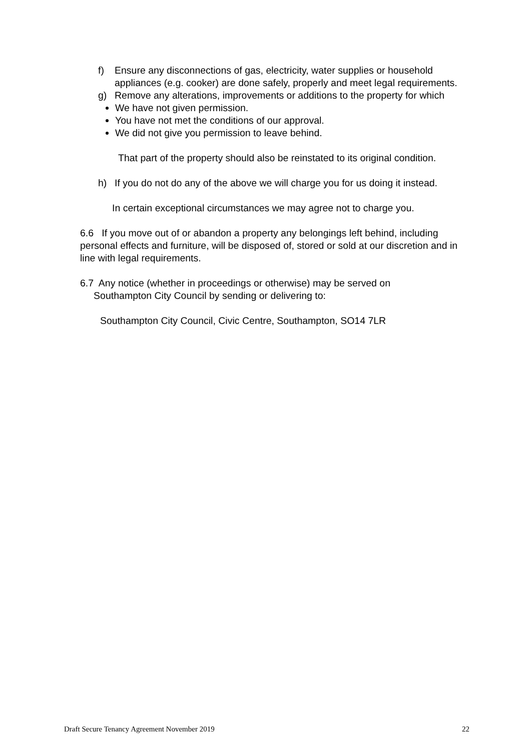f) Ensure any disconnections of gas, electricity, water supplies or household appliances (e.g. cooker) are done safely, properly and meet legal requirements.
g) Remove any alterations, improvements or additions to the property for which
We have not given permission.
You have not met the conditions of our approval.
We did not give you permission to leave behind.
That part of the property should also be reinstated to its original condition.
h) If you do not do any of the above we will charge you for us doing it instead.
In certain exceptional circumstances we may agree not to charge you.
6.6 If you move out of or abandon a property any belongings left behind, including personal effects and furniture, will be disposed of, stored or sold at our discretion and in line with legal requirements.
6.7 Any notice (whether in proceedings or otherwise) may be served on
Southampton City Council by sending or delivering to:
Southampton City Council, Civic Centre, Southampton, SO14 7LR
Draft Secure Tenancy Agreement November 2019 22